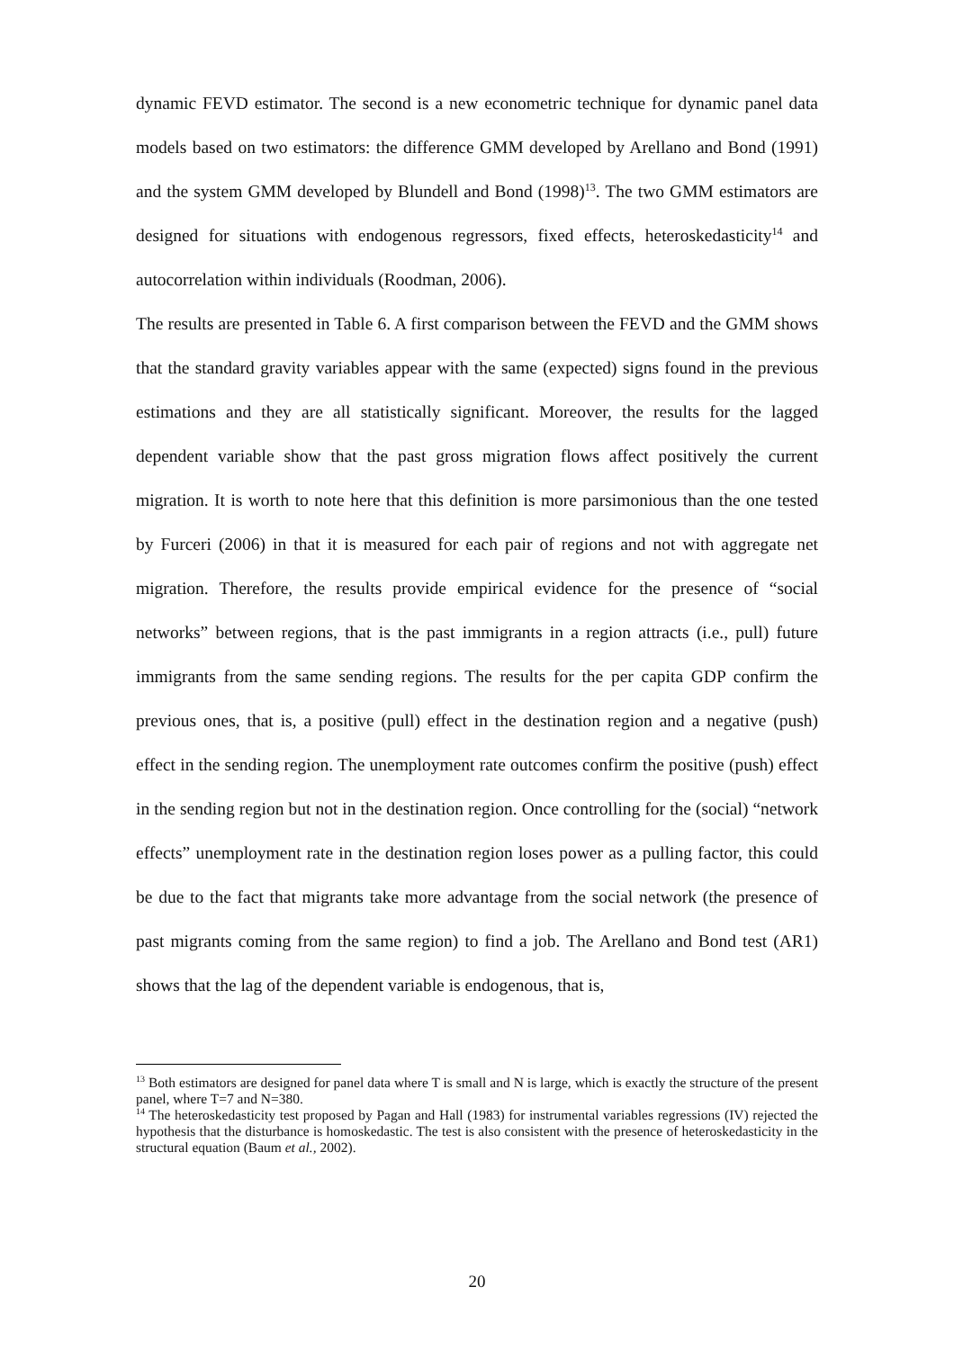dynamic FEVD estimator. The second is a new econometric technique for dynamic panel data models based on two estimators: the difference GMM developed by Arellano and Bond (1991) and the system GMM developed by Blundell and Bond (1998)<sup>13</sup>. The two GMM estimators are designed for situations with endogenous regressors, fixed effects, heteroskedasticity<sup>14</sup> and autocorrelation within individuals (Roodman, 2006).
The results are presented in Table 6. A first comparison between the FEVD and the GMM shows that the standard gravity variables appear with the same (expected) signs found in the previous estimations and they are all statistically significant. Moreover, the results for the lagged dependent variable show that the past gross migration flows affect positively the current migration. It is worth to note here that this definition is more parsimonious than the one tested by Furceri (2006) in that it is measured for each pair of regions and not with aggregate net migration. Therefore, the results provide empirical evidence for the presence of “social networks” between regions, that is the past immigrants in a region attracts (i.e., pull) future immigrants from the same sending regions. The results for the per capita GDP confirm the previous ones, that is, a positive (pull) effect in the destination region and a negative (push) effect in the sending region. The unemployment rate outcomes confirm the positive (push) effect in the sending region but not in the destination region. Once controlling for the (social) “network effects” unemployment rate in the destination region loses power as a pulling factor, this could be due to the fact that migrants take more advantage from the social network (the presence of past migrants coming from the same region) to find a job. The Arellano and Bond test (AR1) shows that the lag of the dependent variable is endogenous, that is,
<sup>13</sup> Both estimators are designed for panel data where T is small and N is large, which is exactly the structure of the present panel, where T=7 and N=380.
<sup>14</sup> The heteroskedasticity test proposed by Pagan and Hall (1983) for instrumental variables regressions (IV) rejected the hypothesis that the disturbance is homoskedastic. The test is also consistent with the presence of heteroskedasticity in the structural equation (Baum et al., 2002).
20